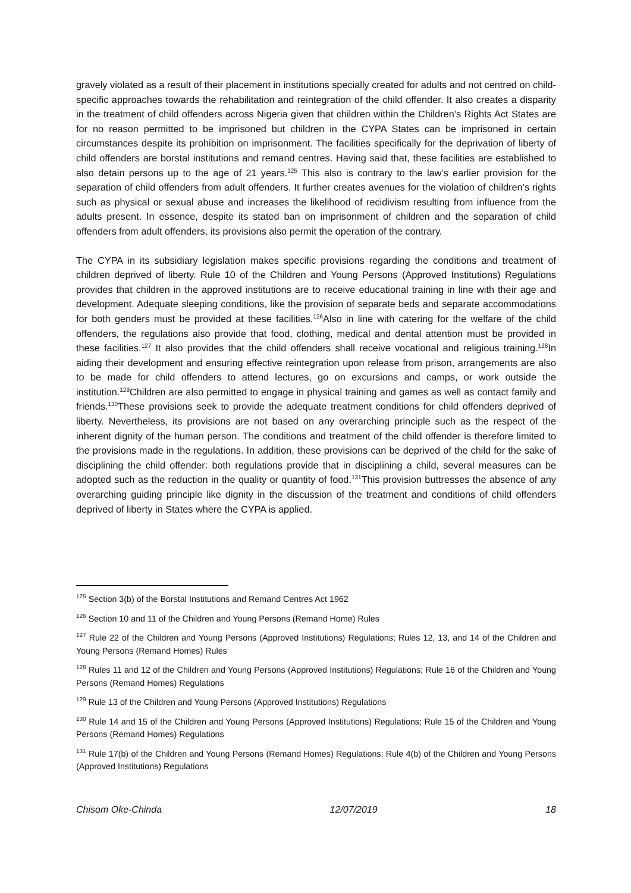gravely violated as a result of their placement in institutions specially created for adults and not centred on child-specific approaches towards the rehabilitation and reintegration of the child offender. It also creates a disparity in the treatment of child offenders across Nigeria given that children within the Children’s Rights Act States are for no reason permitted to be imprisoned but children in the CYPA States can be imprisoned in certain circumstances despite its prohibition on imprisonment. The facilities specifically for the deprivation of liberty of child offenders are borstal institutions and remand centres. Having said that, these facilities are established to also detain persons up to the age of 21 years.<sup>125</sup> This also is contrary to the law’s earlier provision for the separation of child offenders from adult offenders. It further creates avenues for the violation of children’s rights such as physical or sexual abuse and increases the likelihood of recidivism resulting from influence from the adults present. In essence, despite its stated ban on imprisonment of children and the separation of child offenders from adult offenders, its provisions also permit the operation of the contrary.
The CYPA in its subsidiary legislation makes specific provisions regarding the conditions and treatment of children deprived of liberty. Rule 10 of the Children and Young Persons (Approved Institutions) Regulations provides that children in the approved institutions are to receive educational training in line with their age and development. Adequate sleeping conditions, like the provision of separate beds and separate accommodations for both genders must be provided at these facilities.<sup>126</sup>Also in line with catering for the welfare of the child offenders, the regulations also provide that food, clothing, medical and dental attention must be provided in these facilities.<sup>127</sup> It also provides that the child offenders shall receive vocational and religious training.<sup>128</sup>In aiding their development and ensuring effective reintegration upon release from prison, arrangements are also to be made for child offenders to attend lectures, go on excursions and camps, or work outside the institution.<sup>129</sup>Children are also permitted to engage in physical training and games as well as contact family and friends.<sup>130</sup>These provisions seek to provide the adequate treatment conditions for child offenders deprived of liberty. Nevertheless, its provisions are not based on any overarching principle such as the respect of the inherent dignity of the human person. The conditions and treatment of the child offender is therefore limited to the provisions made in the regulations. In addition, these provisions can be deprived of the child for the sake of disciplining the child offender: both regulations provide that in disciplining a child, several measures can be adopted such as the reduction in the quality or quantity of food.<sup>131</sup>This provision buttresses the absence of any overarching guiding principle like dignity in the discussion of the treatment and conditions of child offenders deprived of liberty in States where the CYPA is applied.
<sup>125</sup> Section 3(b) of the Borstal Institutions and Remand Centres Act 1962
<sup>126</sup> Section 10 and 11 of the Children and Young Persons (Remand Home) Rules
<sup>127</sup> Rule 22 of the Children and Young Persons (Approved Institutions) Regulations; Rules 12, 13, and 14 of the Children and Young Persons (Remand Homes) Rules
<sup>128</sup> Rules 11 and 12 of the Children and Young Persons (Approved Institutions) Regulations; Rule 16 of the Children and Young Persons (Remand Homes) Regulations
<sup>129</sup> Rule 13 of the Children and Young Persons (Approved Institutions) Regulations
<sup>130</sup> Rule 14 and 15 of the Children and Young Persons (Approved Institutions) Regulations; Rule 15 of the Children and Young Persons (Remand Homes) Regulations
<sup>131</sup> Rule 17(b) of the Children and Young Persons (Remand Homes) Regulations; Rule 4(b) of the Children and Young Persons (Approved Institutions) Regulations
Chisom Oke-Chinda 12/07/2019 18